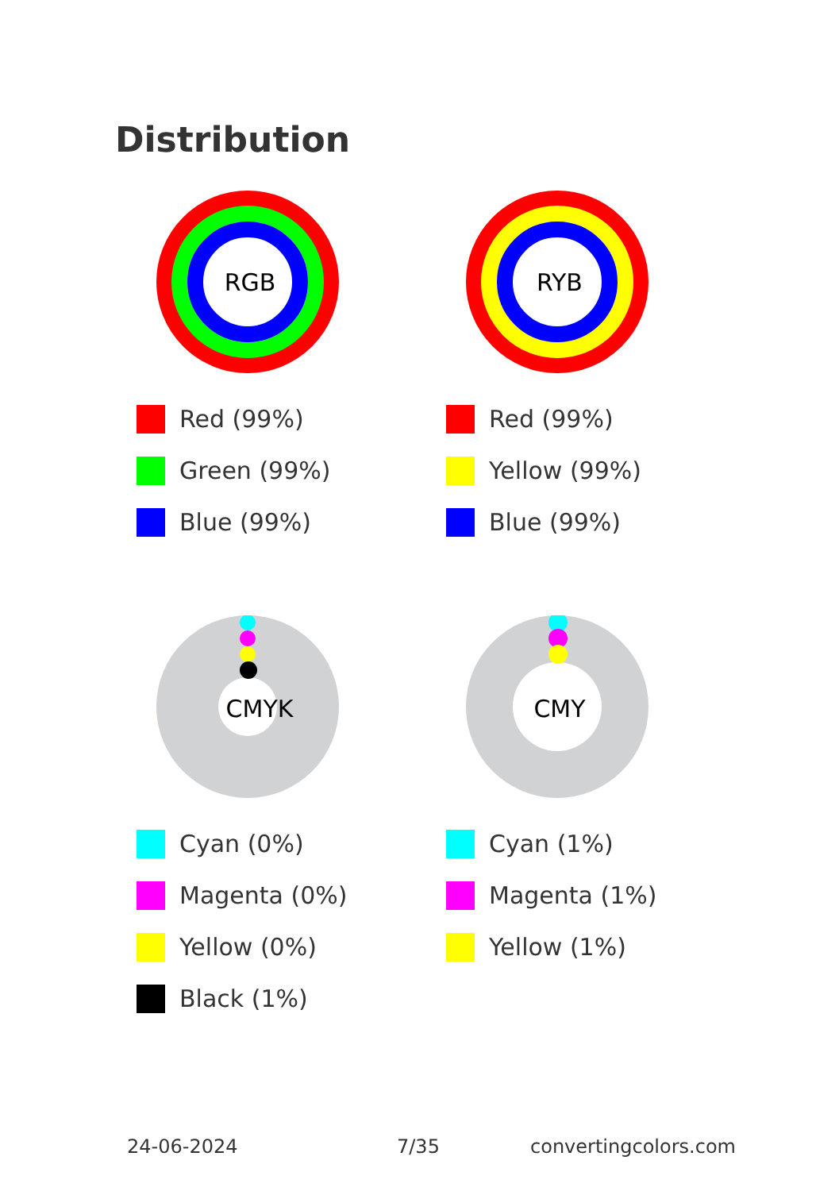Distribution
RGB
Red (99%)
Green (99%)
Blue (99%)
RYB
Red (99%)
Yellow (99%)
Blue (99%)
CMYK
Cyan (0%)
Magenta (0%)
Yellow (0%)
Black (1%)
CMY
Cyan (1%)
Magenta (1%)
Yellow (1%)
24-06-2024 7/35 convertingcolors.com